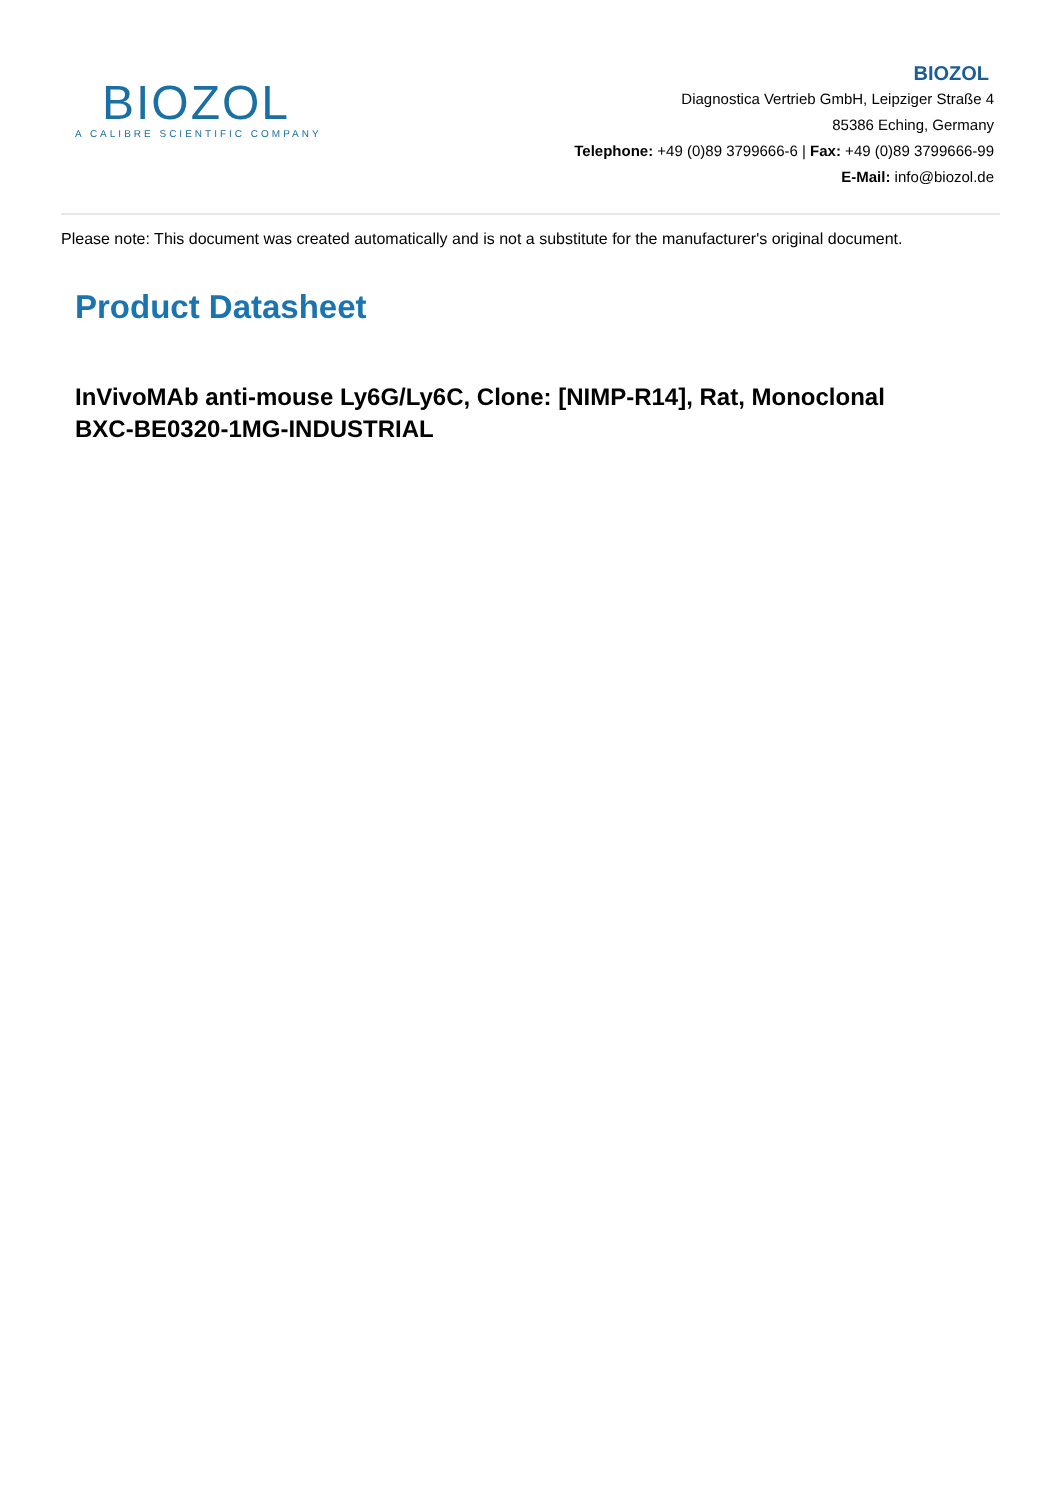BIOZOL
A CALIBRE SCIENTIFIC COMPANY
BIOZOL
Diagnostica Vertrieb GmbH, Leipziger Straße 4
85386 Eching, Germany
Telephone: +49 (0)89 3799666-6 | Fax: +49 (0)89 3799666-99
E-Mail: info@biozol.de
Please note: This document was created automatically and is not a substitute for the manufacturer's original document.
Product Datasheet
InVivoMAb anti-mouse Ly6G/Ly6C, Clone: [NIMP-R14], Rat, Monoclonal
BXC-BE0320-1MG-INDUSTRIAL